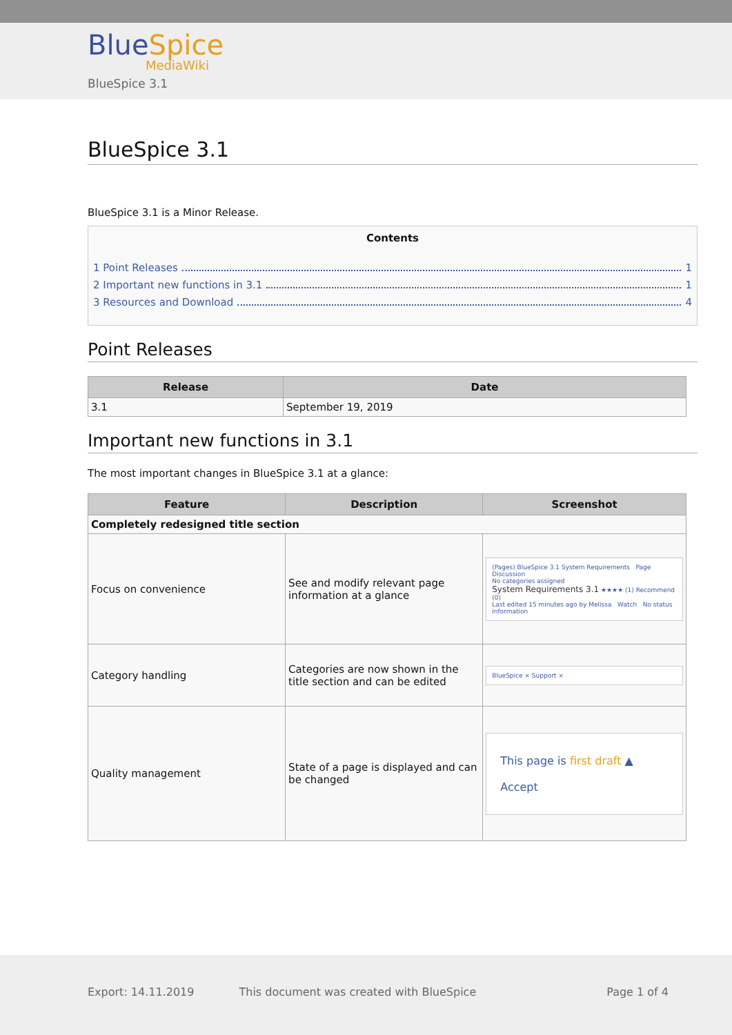BlueSpice
MediaWiki
BlueSpice 3.1
BlueSpice 3.1
BlueSpice 3.1 is a Minor Release.
Contents
1 Point Releases 1
2 Important new functions in 3.1 1
3 Resources and Download 4
Point Releases
| Release | Date |
| --- | --- |
| 3.1 | September 19, 2019 |
Important new functions in 3.1
The most important changes in BlueSpice 3.1 at a glance:
| Feature | Description | Screenshot |
| --- | --- | --- |
| Completely redesigned title section | | |
| Focus on convenience | See and modify relevant page information at a glance | (Pages) BlueSpice 3.1 System Requirements Page Discussion No categories assigned System Requirements 3.1 ★★★★ (1) Recommend (0) Last edited 15 minutes ago by Melissa Watch No status information |
| Category handling | Categories are now shown in the title section and can be edited | BlueSpice × Support × |
| Quality management | State of a page is displayed and can be changed | This page is first draft ▲ Accept |
Export: 14.11.2019 This document was created with BlueSpice Page 1 of 4